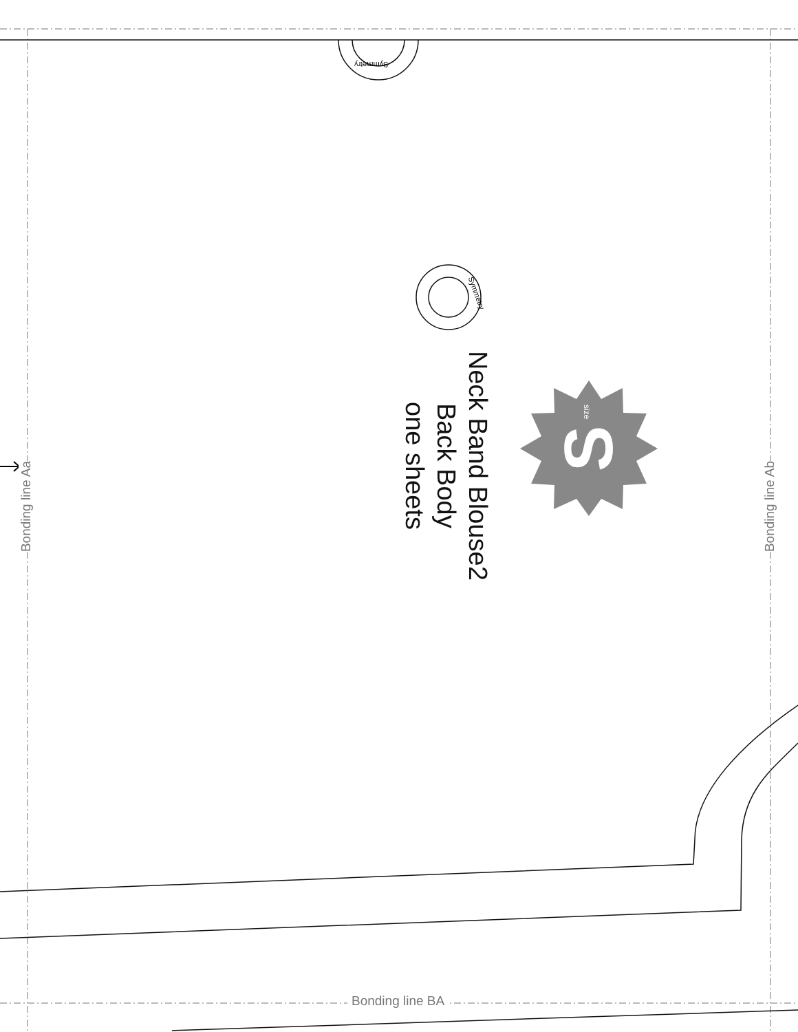S
Bonding line Aa
Bonding line Ab
Symmetry
Symmetry
size
Neck Band Blouse2
Back Body
one sheets
Bonding line BA